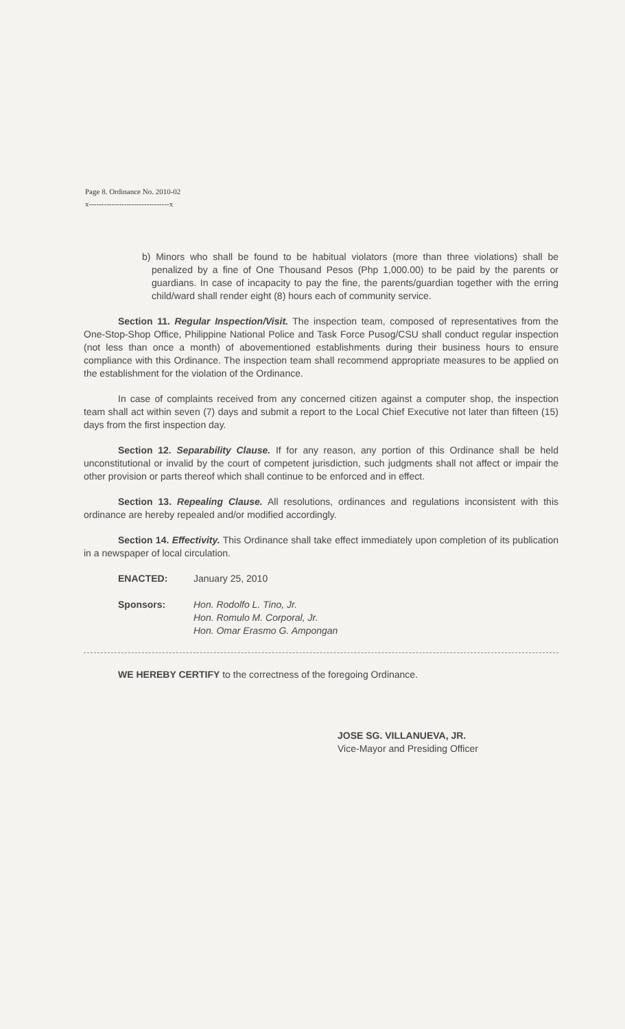Page 8. Ordinance No. 2010-02
x--------------------------------x
b) Minors who shall be found to be habitual violators (more than three violations) shall be penalized by a fine of One Thousand Pesos (Php 1,000.00) to be paid by the parents or guardians. In case of incapacity to pay the fine, the parents/guardian together with the erring child/ward shall render eight (8) hours each of community service.
Section 11. Regular Inspection/Visit. The inspection team, composed of representatives from the One-Stop-Shop Office, Philippine National Police and Task Force Pusog/CSU shall conduct regular inspection (not less than once a month) of abovementioned establishments during their business hours to ensure compliance with this Ordinance. The inspection team shall recommend appropriate measures to be applied on the establishment for the violation of the Ordinance.
In case of complaints received from any concerned citizen against a computer shop, the inspection team shall act within seven (7) days and submit a report to the Local Chief Executive not later than fifteen (15) days from the first inspection day.
Section 12. Separability Clause. If for any reason, any portion of this Ordinance shall be held unconstitutional or invalid by the court of competent jurisdiction, such judgments shall not affect or impair the other provision or parts thereof which shall continue to be enforced and in effect.
Section 13. Repealing Clause. All resolutions, ordinances and regulations inconsistent with this ordinance are hereby repealed and/or modified accordingly.
Section 14. Effectivity. This Ordinance shall take effect immediately upon completion of its publication in a newspaper of local circulation.
ENACTED: January 25, 2010
Sponsors: Hon. Rodolfo L. Tino, Jr.
Hon. Romulo M. Corporal, Jr.
Hon. Omar Erasmo G. Ampongan
WE HEREBY CERTIFY to the correctness of the foregoing Ordinance.
JOSE SG. VILLANUEVA, JR.
Vice-Mayor and Presiding Officer